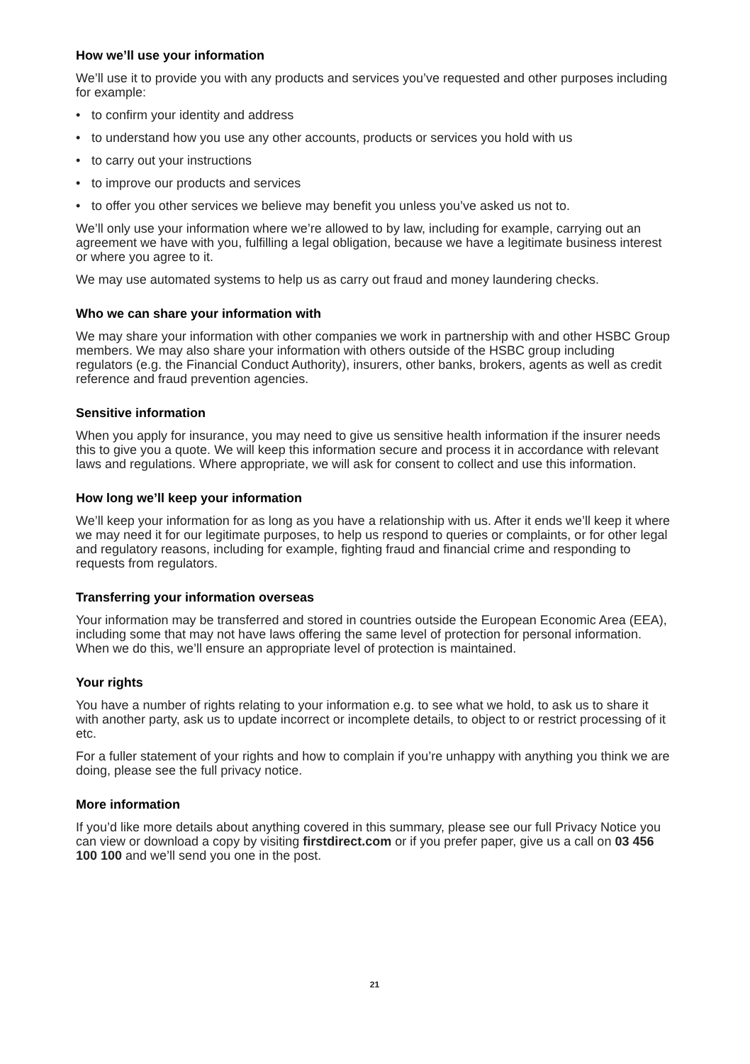How we’ll use your information
We’ll use it to provide you with any products and services you’ve requested and other purposes including for example:
• to confirm your identity and address
• to understand how you use any other accounts, products or services you hold with us
• to carry out your instructions
• to improve our products and services
• to offer you other services we believe may benefit you unless you’ve asked us not to.
We’ll only use your information where we’re allowed to by law, including for example, carrying out an agreement we have with you, fulfilling a legal obligation, because we have a legitimate business interest or where you agree to it.
We may use automated systems to help us as carry out fraud and money laundering checks.
Who we can share your information with
We may share your information with other companies we work in partnership with and other HSBC Group members. We may also share your information with others outside of the HSBC group including regulators (e.g. the Financial Conduct Authority), insurers, other banks, brokers, agents as well as credit reference and fraud prevention agencies.
Sensitive information
When you apply for insurance, you may need to give us sensitive health information if the insurer needs this to give you a quote. We will keep this information secure and process it in accordance with relevant laws and regulations. Where appropriate, we will ask for consent to collect and use this information.
How long we’ll keep your information
We’ll keep your information for as long as you have a relationship with us. After it ends we’ll keep it where we may need it for our legitimate purposes, to help us respond to queries or complaints, or for other legal and regulatory reasons, including for example, fighting fraud and financial crime and responding to requests from regulators.
Transferring your information overseas
Your information may be transferred and stored in countries outside the European Economic Area (EEA), including some that may not have laws offering the same level of protection for personal information. When we do this, we’ll ensure an appropriate level of protection is maintained.
Your rights
You have a number of rights relating to your information e.g. to see what we hold, to ask us to share it with another party, ask us to update incorrect or incomplete details, to object to or restrict processing of it etc.
For a fuller statement of your rights and how to complain if you’re unhappy with anything you think we are doing, please see the full privacy notice.
More information
If you’d like more details about anything covered in this summary, please see our full Privacy Notice you can view or download a copy by visiting firstdirect.com or if you prefer paper, give us a call on 03 456 100 100 and we’ll send you one in the post.
21